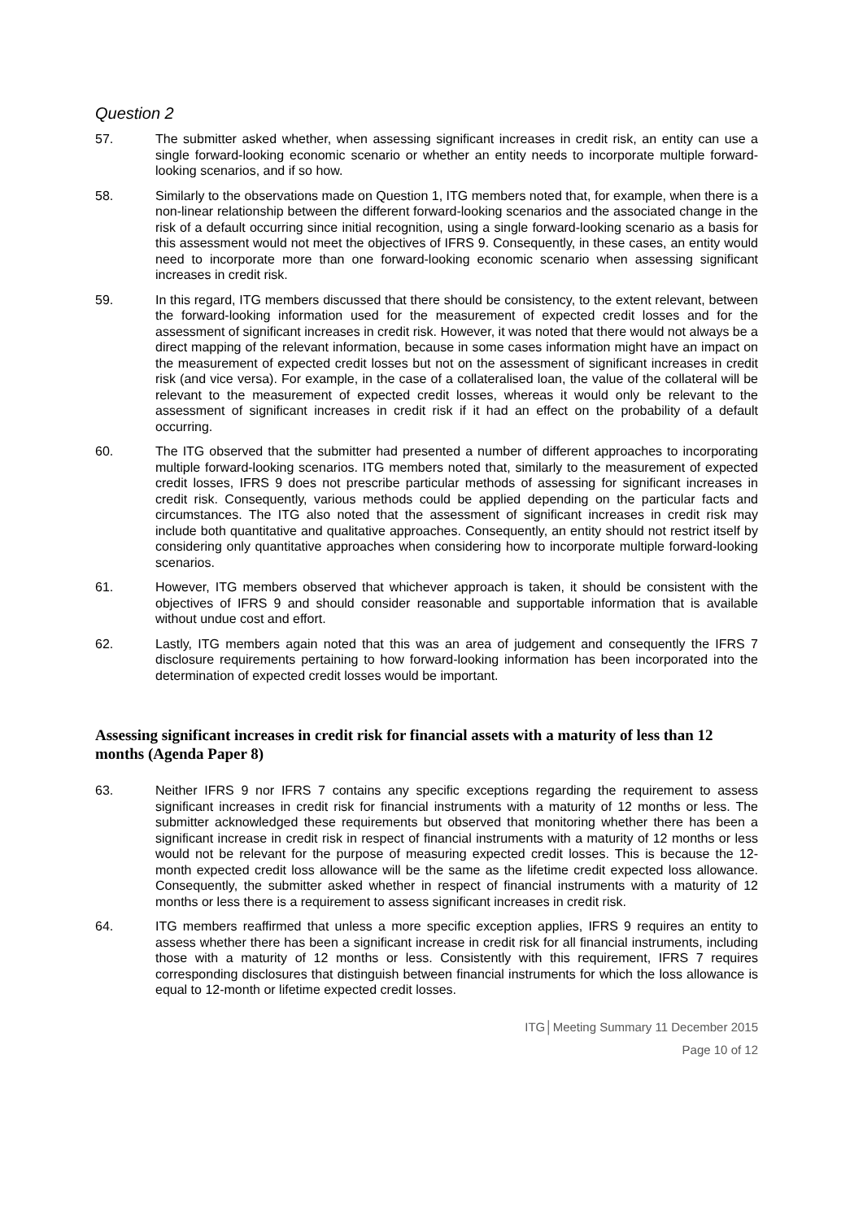Question 2
57. The submitter asked whether, when assessing significant increases in credit risk, an entity can use a single forward-looking economic scenario or whether an entity needs to incorporate multiple forward-looking scenarios, and if so how.
58. Similarly to the observations made on Question 1, ITG members noted that, for example, when there is a non-linear relationship between the different forward-looking scenarios and the associated change in the risk of a default occurring since initial recognition, using a single forward-looking scenario as a basis for this assessment would not meet the objectives of IFRS 9. Consequently, in these cases, an entity would need to incorporate more than one forward-looking economic scenario when assessing significant increases in credit risk.
59. In this regard, ITG members discussed that there should be consistency, to the extent relevant, between the forward-looking information used for the measurement of expected credit losses and for the assessment of significant increases in credit risk. However, it was noted that there would not always be a direct mapping of the relevant information, because in some cases information might have an impact on the measurement of expected credit losses but not on the assessment of significant increases in credit risk (and vice versa). For example, in the case of a collateralised loan, the value of the collateral will be relevant to the measurement of expected credit losses, whereas it would only be relevant to the assessment of significant increases in credit risk if it had an effect on the probability of a default occurring.
60. The ITG observed that the submitter had presented a number of different approaches to incorporating multiple forward-looking scenarios. ITG members noted that, similarly to the measurement of expected credit losses, IFRS 9 does not prescribe particular methods of assessing for significant increases in credit risk. Consequently, various methods could be applied depending on the particular facts and circumstances. The ITG also noted that the assessment of significant increases in credit risk may include both quantitative and qualitative approaches. Consequently, an entity should not restrict itself by considering only quantitative approaches when considering how to incorporate multiple forward-looking scenarios.
61. However, ITG members observed that whichever approach is taken, it should be consistent with the objectives of IFRS 9 and should consider reasonable and supportable information that is available without undue cost and effort.
62. Lastly, ITG members again noted that this was an area of judgement and consequently the IFRS 7 disclosure requirements pertaining to how forward-looking information has been incorporated into the determination of expected credit losses would be important.
Assessing significant increases in credit risk for financial assets with a maturity of less than 12 months (Agenda Paper 8)
63. Neither IFRS 9 nor IFRS 7 contains any specific exceptions regarding the requirement to assess significant increases in credit risk for financial instruments with a maturity of 12 months or less. The submitter acknowledged these requirements but observed that monitoring whether there has been a significant increase in credit risk in respect of financial instruments with a maturity of 12 months or less would not be relevant for the purpose of measuring expected credit losses. This is because the 12-month expected credit loss allowance will be the same as the lifetime credit expected loss allowance. Consequently, the submitter asked whether in respect of financial instruments with a maturity of 12 months or less there is a requirement to assess significant increases in credit risk.
64. ITG members reaffirmed that unless a more specific exception applies, IFRS 9 requires an entity to assess whether there has been a significant increase in credit risk for all financial instruments, including those with a maturity of 12 months or less. Consistently with this requirement, IFRS 7 requires corresponding disclosures that distinguish between financial instruments for which the loss allowance is equal to 12-month or lifetime expected credit losses.
ITG│Meeting Summary 11 December 2015
Page 10 of 12